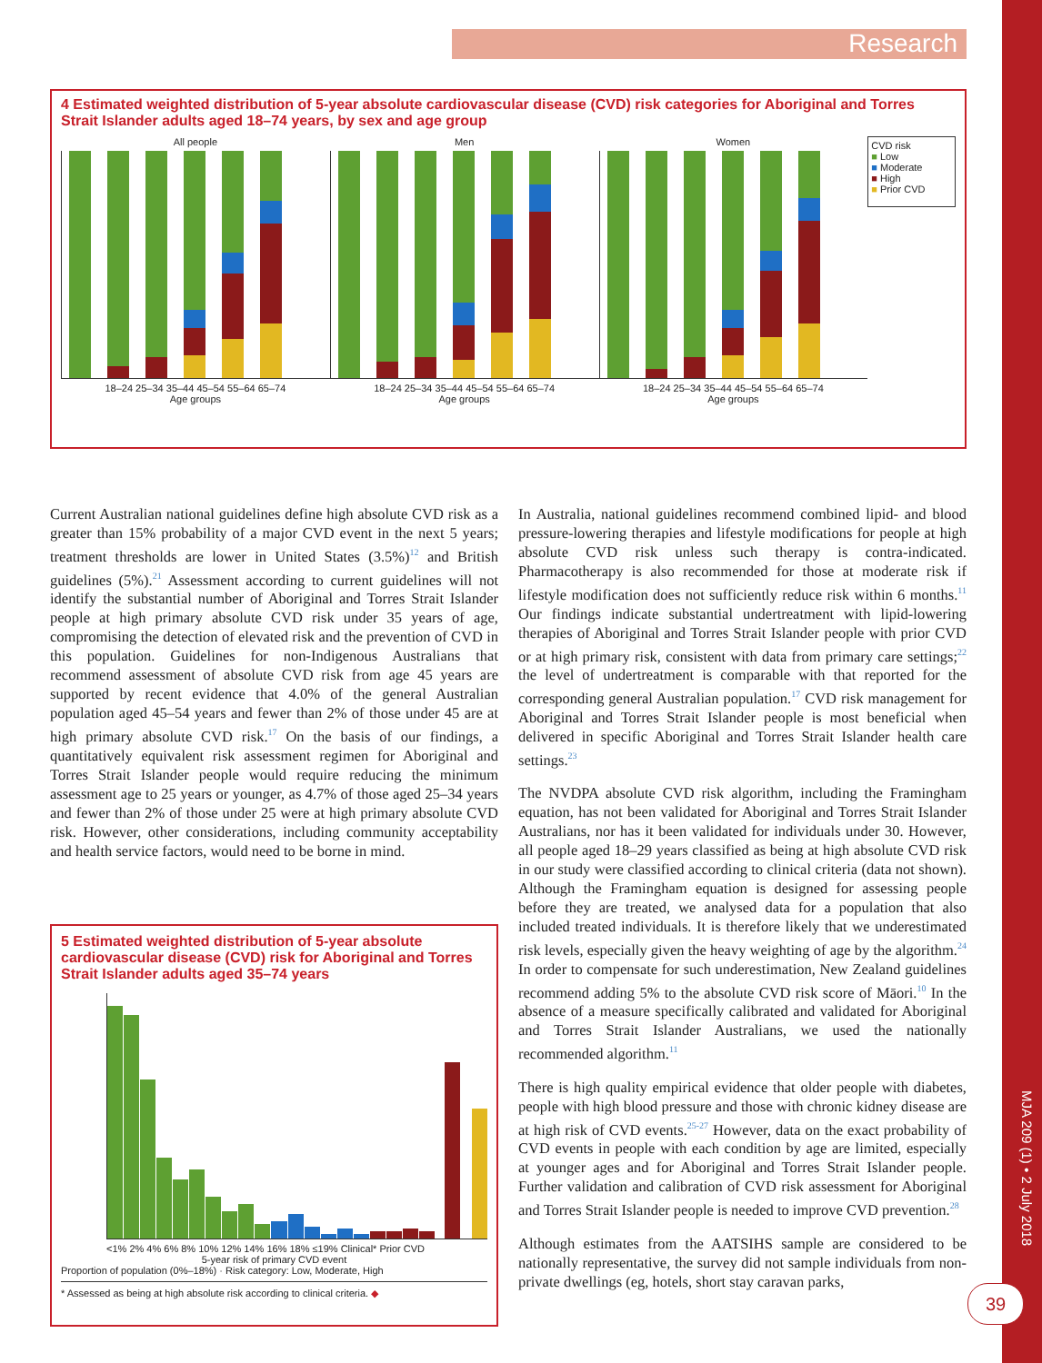Research
4 Estimated weighted distribution of 5-year absolute cardiovascular disease (CVD) risk categories for Aboriginal and Torres Strait Islander adults aged 18–74 years, by sex and age group
All people
18–24 25–34 35–44 45–54 55–64 65–74
Age groups
Men
18–24 25–34 35–44 45–54 55–64 65–74
Age groups
Women
18–24 25–34 35–44 45–54 55–64 65–74
Age groups
CVD risk
■ Low
■ Moderate
■ High
■ Prior CVD
Current Australian national guidelines define high absolute CVD risk as a greater than 15% probability of a major CVD event in the next 5 years; treatment thresholds are lower in United States (3.5%)<sup>12</sup> and British guidelines (5%).<sup>21</sup> Assessment according to current guidelines will not identify the substantial number of Aboriginal and Torres Strait Islander people at high primary absolute CVD risk under 35 years of age, compromising the detection of elevated risk and the prevention of CVD in this population. Guidelines for non-Indigenous Australians that recommend assessment of absolute CVD risk from age 45 years are supported by recent evidence that 4.0% of the general Australian population aged 45–54 years and fewer than 2% of those under 45 are at high primary absolute CVD risk.<sup>17</sup> On the basis of our findings, a quantitatively equivalent risk assessment regimen for Aboriginal and Torres Strait Islander people would require reducing the minimum assessment age to 25 years or younger, as 4.7% of those aged 25–34 years and fewer than 2% of those under 25 were at high primary absolute CVD risk. However, other considerations, including community acceptability and health service factors, would need to be borne in mind.
5 Estimated weighted distribution of 5-year absolute cardiovascular disease (CVD) risk for Aboriginal and Torres Strait Islander adults aged 35–74 years
<1% 2% 4% 6% 8% 10% 12% 14% 16% 18% ≤19% Clinical* Prior CVD
5-year risk of primary CVD event
Proportion of population (0%–18%) · Risk category: Low, Moderate, High
* Assessed as being at high absolute risk according to clinical criteria. ◆
In Australia, national guidelines recommend combined lipid- and blood pressure-lowering therapies and lifestyle modifications for people at high absolute CVD risk unless such therapy is contra-indicated. Pharmacotherapy is also recommended for those at moderate risk if lifestyle modification does not sufficiently reduce risk within 6 months.<sup>11</sup> Our findings indicate substantial undertreatment with lipid-lowering therapies of Aboriginal and Torres Strait Islander people with prior CVD or at high primary risk, consistent with data from primary care settings;<sup>22</sup> the level of undertreatment is comparable with that reported for the corresponding general Australian population.<sup>17</sup> CVD risk management for Aboriginal and Torres Strait Islander people is most beneficial when delivered in specific Aboriginal and Torres Strait Islander health care settings.<sup>23</sup>
The NVDPA absolute CVD risk algorithm, including the Framingham equation, has not been validated for Aboriginal and Torres Strait Islander Australians, nor has it been validated for individuals under 30. However, all people aged 18–29 years classified as being at high absolute CVD risk in our study were classified according to clinical criteria (data not shown). Although the Framingham equation is designed for assessing people before they are treated, we analysed data for a population that also included treated individuals. It is therefore likely that we underestimated risk levels, especially given the heavy weighting of age by the algorithm.<sup>24</sup> In order to compensate for such underestimation, New Zealand guidelines recommend adding 5% to the absolute CVD risk score of Māori.<sup>10</sup> In the absence of a measure specifically calibrated and validated for Aboriginal and Torres Strait Islander Australians, we used the nationally recommended algorithm.<sup>11</sup>
There is high quality empirical evidence that older people with diabetes, people with high blood pressure and those with chronic kidney disease are at high risk of CVD events.<sup>25-27</sup> However, data on the exact probability of CVD events in people with each condition by age are limited, especially at younger ages and for Aboriginal and Torres Strait Islander people. Further validation and calibration of CVD risk assessment for Aboriginal and Torres Strait Islander people is needed to improve CVD prevention.<sup>28</sup>
Although estimates from the AATSIHS sample are considered to be nationally representative, the survey did not sample individuals from non-private dwellings (eg, hotels, short stay caravan parks,
MJA 209 (1) • 2 July 2018
39